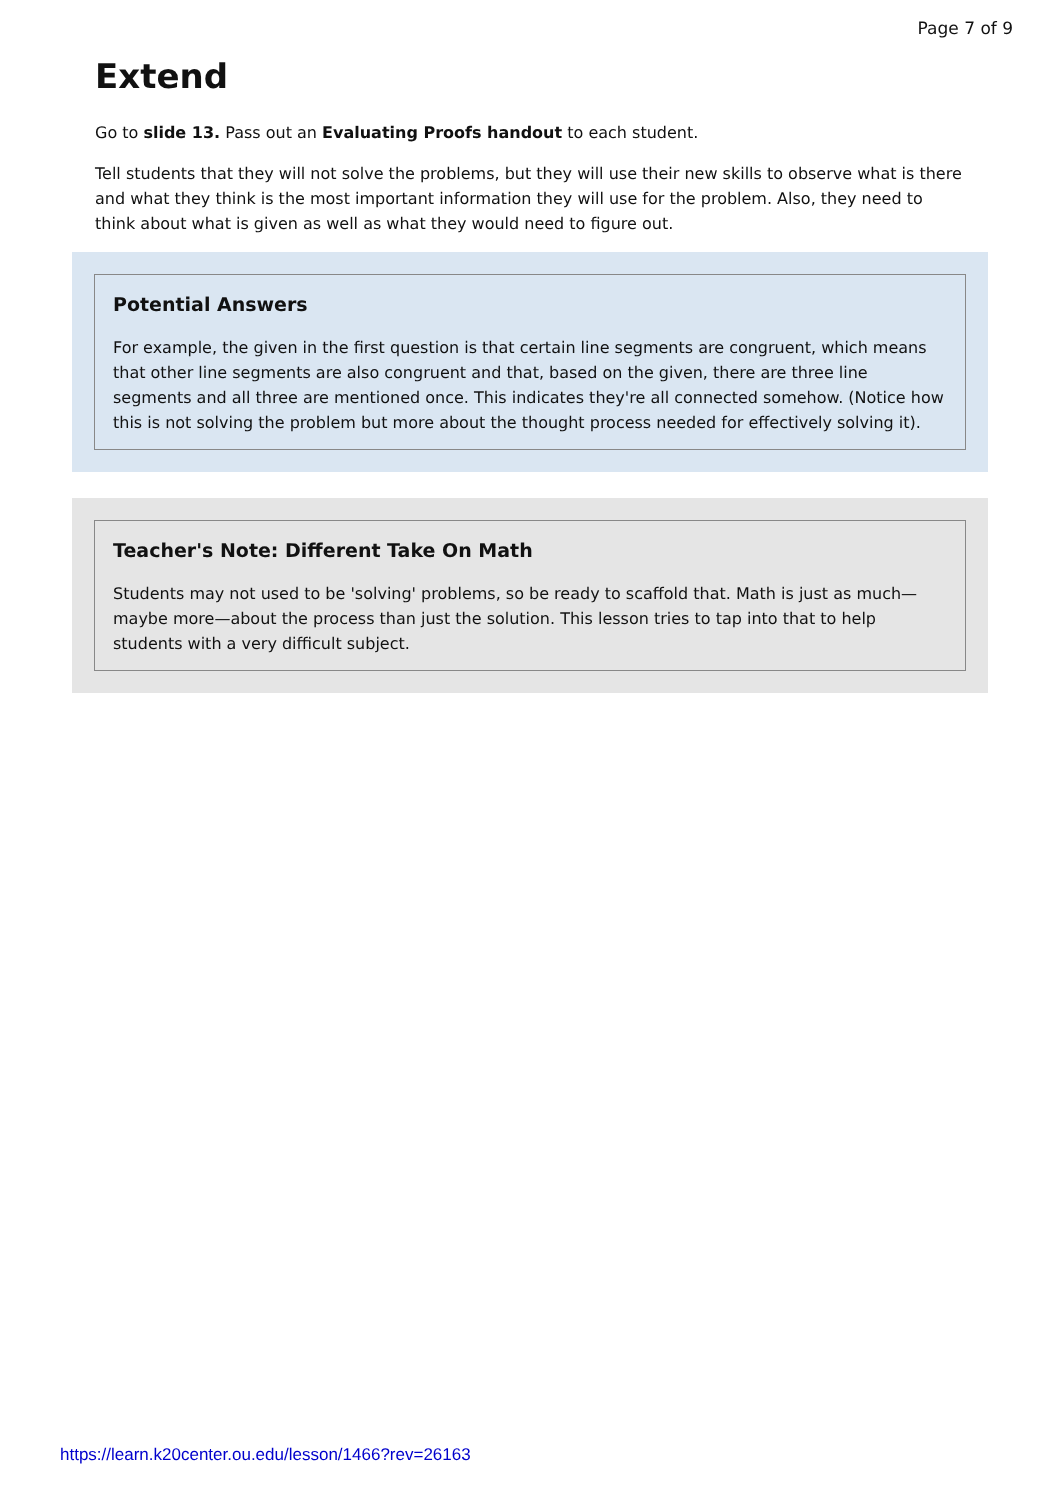Page 7 of 9
Extend
Go to slide 13. Pass out an Evaluating Proofs handout to each student.
Tell students that they will not solve the problems, but they will use their new skills to observe what is there and what they think is the most important information they will use for the problem. Also, they need to think about what is given as well as what they would need to figure out.
Potential Answers
For example, the given in the first question is that certain line segments are congruent, which means that other line segments are also congruent and that, based on the given, there are three line segments and all three are mentioned once. This indicates they're all connected somehow. (Notice how this is not solving the problem but more about the thought process needed for effectively solving it).
Teacher's Note: Different Take On Math
Students may not used to be 'solving' problems, so be ready to scaffold that. Math is just as much—maybe more—about the process than just the solution. This lesson tries to tap into that to help students with a very difficult subject.
https://learn.k20center.ou.edu/lesson/1466?rev=26163